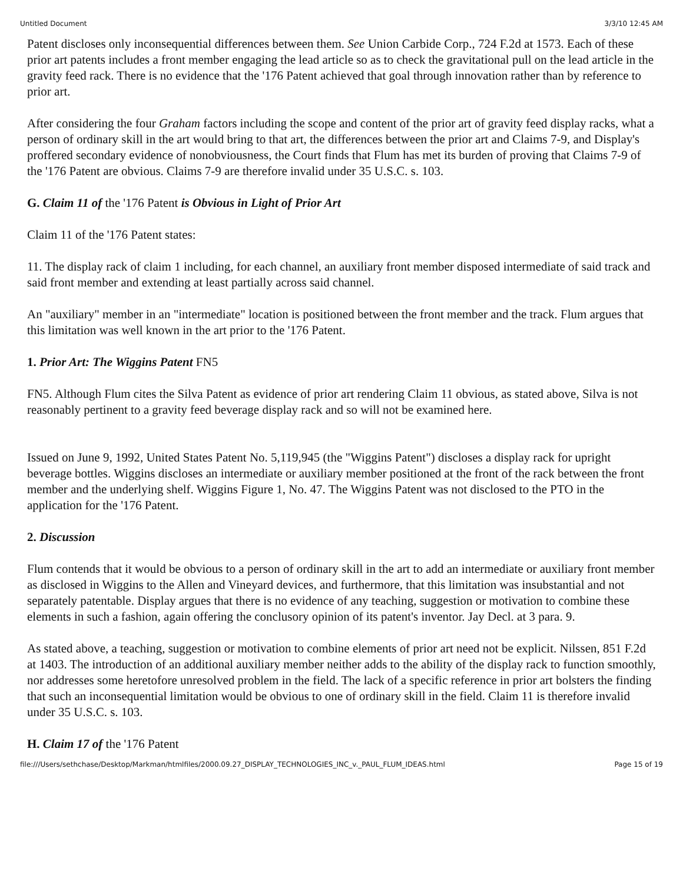Untitled Document 3/3/10 12:45 AM
Patent discloses only inconsequential differences between them. See Union Carbide Corp., 724 F.2d at 1573. Each of these prior art patents includes a front member engaging the lead article so as to check the gravitational pull on the lead article in the gravity feed rack. There is no evidence that the '176 Patent achieved that goal through innovation rather than by reference to prior art.
After considering the four Graham factors including the scope and content of the prior art of gravity feed display racks, what a person of ordinary skill in the art would bring to that art, the differences between the prior art and Claims 7-9, and Display's proffered secondary evidence of nonobviousness, the Court finds that Flum has met its burden of proving that Claims 7-9 of the '176 Patent are obvious. Claims 7-9 are therefore invalid under 35 U.S.C. s. 103.
G. Claim 11 of the '176 Patent is Obvious in Light of Prior Art
Claim 11 of the '176 Patent states:
11. The display rack of claim 1 including, for each channel, an auxiliary front member disposed intermediate of said track and said front member and extending at least partially across said channel.
An "auxiliary" member in an "intermediate" location is positioned between the front member and the track. Flum argues that this limitation was well known in the art prior to the '176 Patent.
1. Prior Art: The Wiggins Patent FN5
FN5. Although Flum cites the Silva Patent as evidence of prior art rendering Claim 11 obvious, as stated above, Silva is not reasonably pertinent to a gravity feed beverage display rack and so will not be examined here.
Issued on June 9, 1992, United States Patent No. 5,119,945 (the "Wiggins Patent") discloses a display rack for upright beverage bottles. Wiggins discloses an intermediate or auxiliary member positioned at the front of the rack between the front member and the underlying shelf. Wiggins Figure 1, No. 47. The Wiggins Patent was not disclosed to the PTO in the application for the '176 Patent.
2. Discussion
Flum contends that it would be obvious to a person of ordinary skill in the art to add an intermediate or auxiliary front member as disclosed in Wiggins to the Allen and Vineyard devices, and furthermore, that this limitation was insubstantial and not separately patentable. Display argues that there is no evidence of any teaching, suggestion or motivation to combine these elements in such a fashion, again offering the conclusory opinion of its patent's inventor. Jay Decl. at 3 para. 9.
As stated above, a teaching, suggestion or motivation to combine elements of prior art need not be explicit. Nilssen, 851 F.2d at 1403. The introduction of an additional auxiliary member neither adds to the ability of the display rack to function smoothly, nor addresses some heretofore unresolved problem in the field. The lack of a specific reference in prior art bolsters the finding that such an inconsequential limitation would be obvious to one of ordinary skill in the field. Claim 11 is therefore invalid under 35 U.S.C. s. 103.
H. Claim 17 of the '176 Patent
file:///Users/sethchase/Desktop/Markman/htmlfiles/2000.09.27_DISPLAY_TECHNOLOGIES_INC_v._PAUL_FLUM_IDEAS.html Page 15 of 19